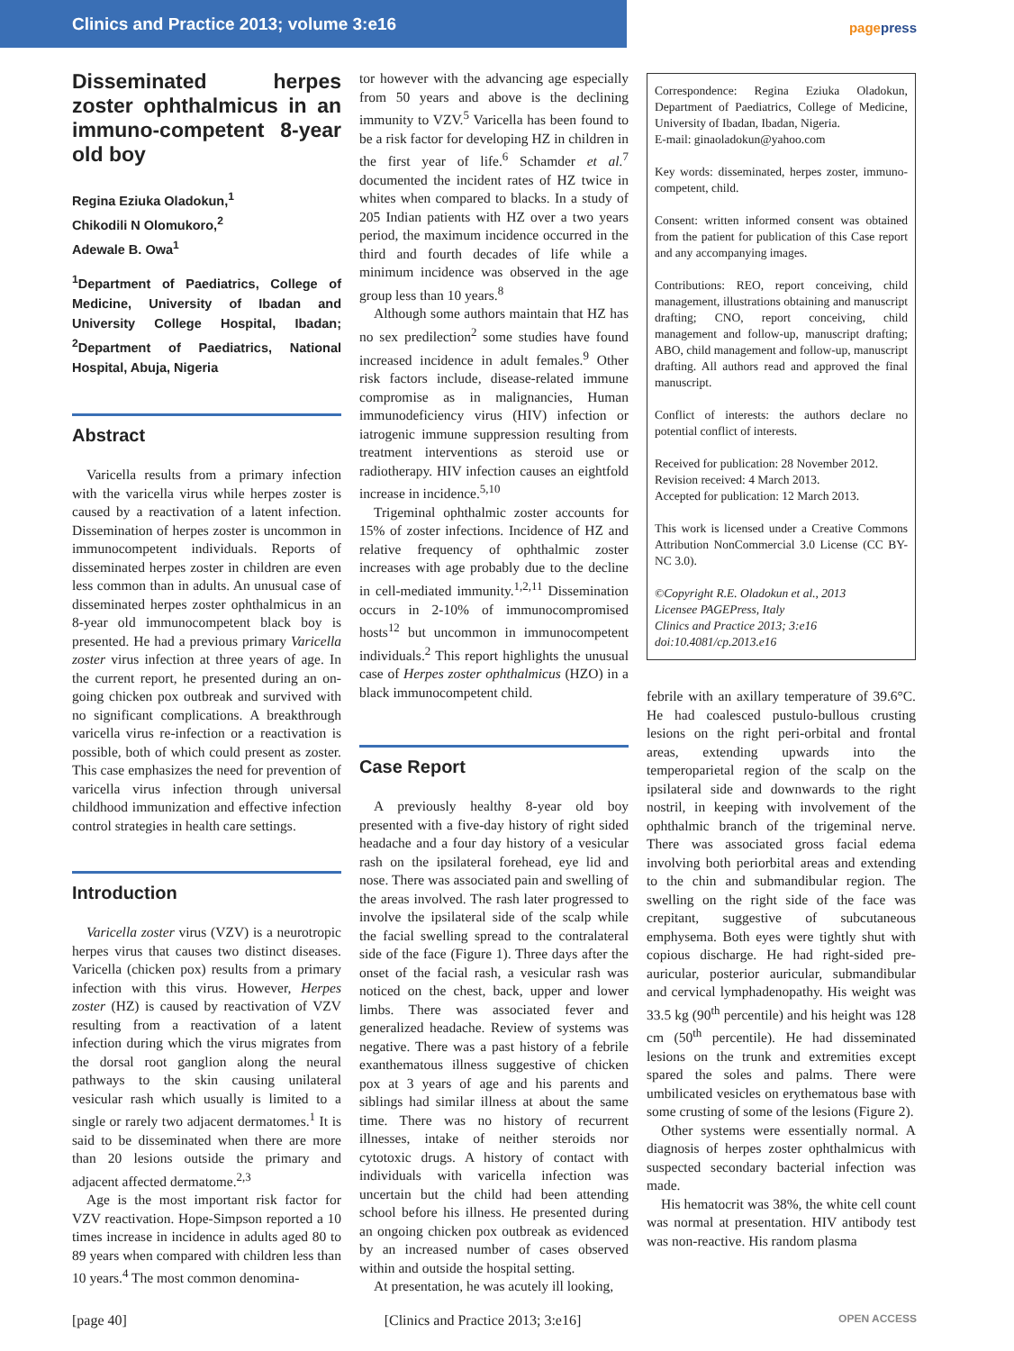Clinics and Practice 2013; volume 3:e16
pagepress
Disseminated herpes zoster ophthalmicus in an immuno-competent 8-year old boy
Regina Eziuka Oladokun,<sup>1</sup>
Chikodili N Olomukoro,<sup>2</sup>
Adewale B. Owa<sup>1</sup>
<sup>1</sup> Department of Paediatrics, College of Medicine, University of Ibadan and University College Hospital, Ibadan; <sup>2</sup>Department of Paediatrics, National Hospital, Abuja, Nigeria
Abstract
Varicella results from a primary infection with the varicella virus while herpes zoster is caused by a reactivation of a latent infection. Dissemination of herpes zoster is uncommon in immunocompetent individuals. Reports of disseminated herpes zoster in children are even less common than in adults. An unusual case of disseminated herpes zoster ophthalmicus in an 8-year old immunocompetent black boy is presented. He had a previous primary Varicella zoster virus infection at three years of age. In the current report, he presented during an on-going chicken pox outbreak and survived with no significant complications. A breakthrough varicella virus re-infection or a reactivation is possible, both of which could present as zoster. This case emphasizes the need for prevention of varicella virus infection through universal childhood immunization and effective infection control strategies in health care settings.
Introduction
Varicella zoster virus (VZV) is a neurotropic herpes virus that causes two distinct diseases. Varicella (chicken pox) results from a primary infection with this virus. However, Herpes zoster (HZ) is caused by reactivation of VZV resulting from a reactivation of a latent infection during which the virus migrates from the dorsal root ganglion along the neural pathways to the skin causing unilateral vesicular rash which usually is limited to a single or rarely two adjacent dermatomes.<sup>1</sup> It is said to be disseminated when there are more than 20 lesions outside the primary and adjacent affected dermatome.<sup>2,3</sup>
Age is the most important risk factor for VZV reactivation. Hope-Simpson reported a 10 times increase in incidence in adults aged 80 to 89 years when compared with children less than 10 years.<sup>4</sup> The most common denomina-
tor however with the advancing age especially from 50 years and above is the declining immunity to VZV.<sup>5</sup> Varicella has been found to be a risk factor for developing HZ in children in the first year of life.<sup>6</sup> Schamder et al.<sup>7</sup> documented the incident rates of HZ twice in whites when compared to blacks. In a study of 205 Indian patients with HZ over a two years period, the maximum incidence occurred in the third and fourth decades of life while a minimum incidence was observed in the age group less than 10 years.<sup>8</sup>
Although some authors maintain that HZ has no sex predilection<sup>2</sup> some studies have found increased incidence in adult females.<sup>9</sup> Other risk factors include, disease-related immune compromise as in malignancies, Human immunodeficiency virus (HIV) infection or iatrogenic immune suppression resulting from treatment interventions as steroid use or radiotherapy. HIV infection causes an eightfold increase in incidence.<sup>5,10</sup>
Trigeminal ophthalmic zoster accounts for 15% of zoster infections. Incidence of HZ and relative frequency of ophthalmic zoster increases with age probably due to the decline in cell-mediated immunity.<sup>1,2,11</sup> Dissemination occurs in 2-10% of immunocompromised hosts<sup>12</sup> but uncommon in immunocompetent individuals.<sup>2</sup> This report highlights the unusual case of Herpes zoster ophthalmicus (HZO) in a black immunocompetent child.
Case Report
A previously healthy 8-year old boy presented with a five-day history of right sided headache and a four day history of a vesicular rash on the ipsilateral forehead, eye lid and nose. There was associated pain and swelling of the areas involved. The rash later progressed to involve the ipsilateral side of the scalp while the facial swelling spread to the contralateral side of the face (Figure 1). Three days after the onset of the facial rash, a vesicular rash was noticed on the chest, back, upper and lower limbs. There was associated fever and generalized headache. Review of systems was negative. There was a past history of a febrile exanthematous illness suggestive of chicken pox at 3 years of age and his parents and siblings had similar illness at about the same time. There was no history of recurrent illnesses, intake of neither steroids nor cytotoxic drugs. A history of contact with individuals with varicella infection was uncertain but the child had been attending school before his illness. He presented during an ongoing chicken pox outbreak as evidenced by an increased number of cases observed within and outside the hospital setting.
At presentation, he was acutely ill looking,
Correspondence: Regina Eziuka Oladokun, Department of Paediatrics, College of Medicine, University of Ibadan, Ibadan, Nigeria.
E-mail: ginaoladokun@yahoo.com
Key words: disseminated, herpes zoster, immuno-competent, child.
Consent: written informed consent was obtained from the patient for publication of this Case report and any accompanying images.
Contributions: REO, report conceiving, child management, illustrations obtaining and manuscript drafting; CNO, report conceiving, child management and follow-up, manuscript drafting; ABO, child management and follow-up, manuscript drafting. All authors read and approved the final manuscript.
Conflict of interests: the authors declare no potential conflict of interests.
Received for publication: 28 November 2012.
Revision received: 4 March 2013.
Accepted for publication: 12 March 2013.
This work is licensed under a Creative Commons Attribution NonCommercial 3.0 License (CC BY-NC 3.0).
©Copyright R.E. Oladokun et al., 2013
Licensee PAGEPress, Italy
Clinics and Practice 2013; 3:e16
doi:10.4081/cp.2013.e16
febrile with an axillary temperature of 39.6°C. He had coalesced pustulo-bullous crusting lesions on the right peri-orbital and frontal areas, extending upwards into the temperoparietal region of the scalp on the ipsilateral side and downwards to the right nostril, in keeping with involvement of the ophthalmic branch of the trigeminal nerve. There was associated gross facial edema involving both periorbital areas and extending to the chin and submandibular region. The swelling on the right side of the face was crepitant, suggestive of subcutaneous emphysema. Both eyes were tightly shut with copious discharge. He had right-sided pre-auricular, posterior auricular, submandibular and cervical lymphadenopathy. His weight was 33.5 kg (90<sup>th</sup> percentile) and his height was 128 cm (50<sup>th</sup> percentile). He had disseminated lesions on the trunk and extremities except spared the soles and palms. There were umbilicated vesicles on erythematous base with some crusting of some of the lesions (Figure 2).
Other systems were essentially normal. A diagnosis of herpes zoster ophthalmicus with suspected secondary bacterial infection was made.
His hematocrit was 38%, the white cell count was normal at presentation. HIV antibody test was non-reactive. His random plasma
[page 40] [Clinics and Practice 2013; 3:e16] OPEN ACCESS